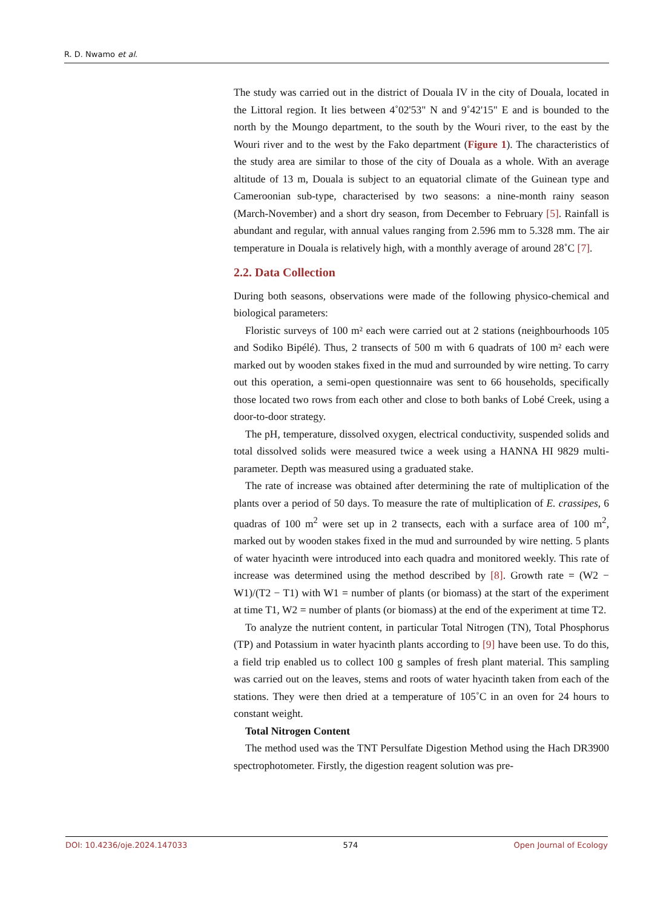R. D. Nwamo et al.
The study was carried out in the district of Douala IV in the city of Douala, located in the Littoral region. It lies between 4˚02'53" N and 9˚42'15" E and is bounded to the north by the Moungo department, to the south by the Wouri river, to the east by the Wouri river and to the west by the Fako department (Figure 1). The characteristics of the study area are similar to those of the city of Douala as a whole. With an average altitude of 13 m, Douala is subject to an equatorial climate of the Guinean type and Cameroonian sub-type, characterised by two seasons: a nine-month rainy season (March-November) and a short dry season, from December to February [5]. Rainfall is abundant and regular, with annual values ranging from 2.596 mm to 5.328 mm. The air temperature in Douala is relatively high, with a monthly average of around 28˚C [7].
2.2. Data Collection
During both seasons, observations were made of the following physico-chemical and biological parameters:
Floristic surveys of 100 m² each were carried out at 2 stations (neighbourhoods 105 and Sodiko Bipélé). Thus, 2 transects of 500 m with 6 quadrats of 100 m² each were marked out by wooden stakes fixed in the mud and surrounded by wire netting. To carry out this operation, a semi-open questionnaire was sent to 66 households, specifically those located two rows from each other and close to both banks of Lobé Creek, using a door-to-door strategy.
The pH, temperature, dissolved oxygen, electrical conductivity, suspended solids and total dissolved solids were measured twice a week using a HANNA HI 9829 multi-parameter. Depth was measured using a graduated stake.
The rate of increase was obtained after determining the rate of multiplication of the plants over a period of 50 days. To measure the rate of multiplication of E. crassipes, 6 quadras of 100 m<sup>2</sup> were set up in 2 transects, each with a surface area of 100 m<sup>2</sup>, marked out by wooden stakes fixed in the mud and surrounded by wire netting. 5 plants of water hyacinth were introduced into each quadra and monitored weekly. This rate of increase was determined using the method described by [8]. Growth rate = (W2 − W1)/(T2 − T1) with W1 = number of plants (or biomass) at the start of the experiment at time T1, W2 = number of plants (or biomass) at the end of the experiment at time T2.
To analyze the nutrient content, in particular Total Nitrogen (TN), Total Phosphorus (TP) and Potassium in water hyacinth plants according to [9] have been use. To do this, a field trip enabled us to collect 100 g samples of fresh plant material. This sampling was carried out on the leaves, stems and roots of water hyacinth taken from each of the stations. They were then dried at a temperature of 105˚C in an oven for 24 hours to constant weight.
Total Nitrogen Content
The method used was the TNT Persulfate Digestion Method using the Hach DR3900 spectrophotometer. Firstly, the digestion reagent solution was pre-
DOI: 10.4236/oje.2024.147033 574 Open Journal of Ecology